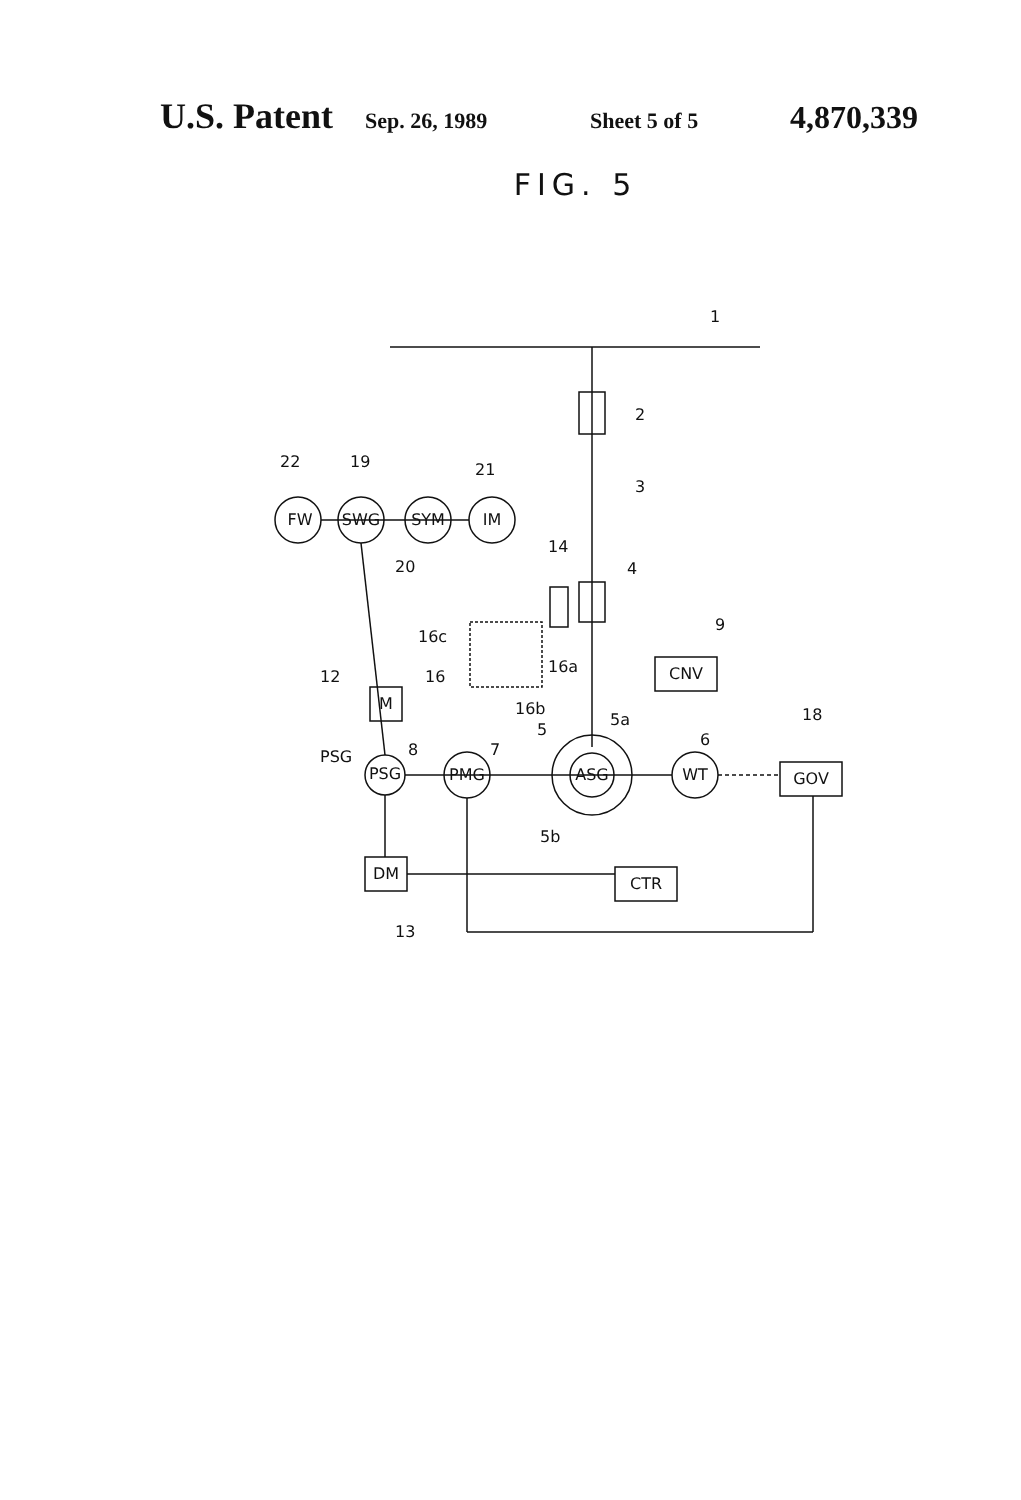U.S. Patent
Sep. 26, 1989 Sheet 5 of 5
4,870,339
FIG. 5
FW
SWG
SYM
IM
CNV
M
PSG
PMG
ASG
WT
GOV
DM
CTR
1
2
3
4
9
14
22
19
21
20
16c
16a
16
16b
12
PSG
8
7
5
5a
6
18
5b
13